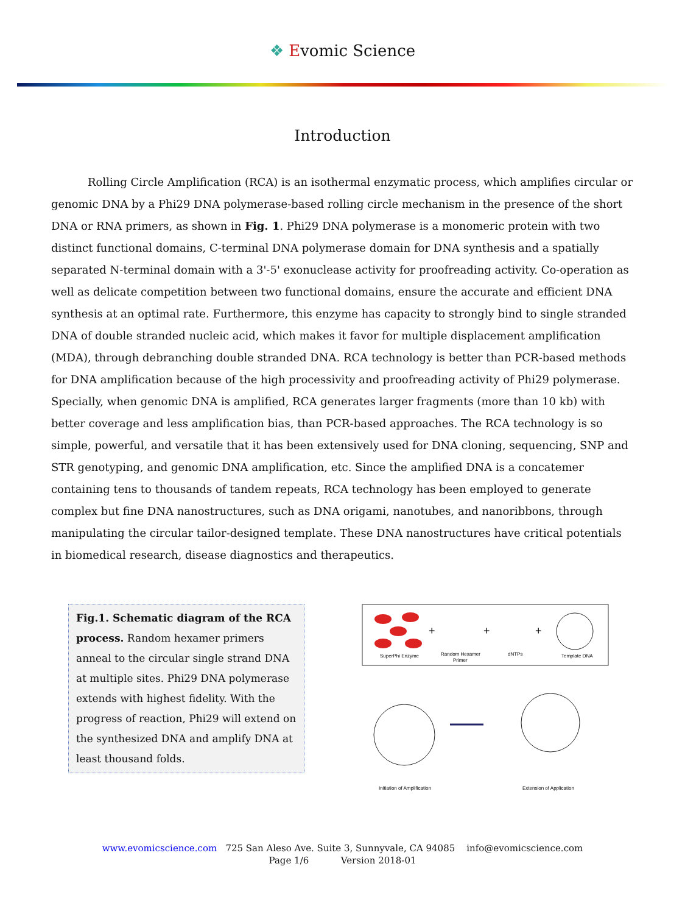❖ Evomic Science
Introduction
Rolling Circle Amplification (RCA) is an isothermal enzymatic process, which amplifies circular or genomic DNA by a Phi29 DNA polymerase-based rolling circle mechanism in the presence of the short DNA or RNA primers, as shown in Fig. 1. Phi29 DNA polymerase is a monomeric protein with two distinct functional domains, C-terminal DNA polymerase domain for DNA synthesis and a spatially separated N-terminal domain with a 3'-5' exonuclease activity for proofreading activity. Co-operation as well as delicate competition between two functional domains, ensure the accurate and efficient DNA synthesis at an optimal rate. Furthermore, this enzyme has capacity to strongly bind to single stranded DNA of double stranded nucleic acid, which makes it favor for multiple displacement amplification (MDA), through debranching double stranded DNA. RCA technology is better than PCR-based methods for DNA amplification because of the high processivity and proofreading activity of Phi29 polymerase. Specially, when genomic DNA is amplified, RCA generates larger fragments (more than 10 kb) with better coverage and less amplification bias, than PCR-based approaches. The RCA technology is so simple, powerful, and versatile that it has been extensively used for DNA cloning, sequencing, SNP and STR genotyping, and genomic DNA amplification, etc. Since the amplified DNA is a concatemer containing tens to thousands of tandem repeats, RCA technology has been employed to generate complex but fine DNA nanostructures, such as DNA origami, nanotubes, and nanoribbons, through manipulating the circular tailor-designed template. These DNA nanostructures have critical potentials in biomedical research, disease diagnostics and therapeutics.
Fig.1. Schematic diagram of the RCA process. Random hexamer primers anneal to the circular single strand DNA at multiple sites. Phi29 DNA polymerase extends with highest fidelity. With the progress of reaction, Phi29 will extend on the synthesized DNA and amplify DNA at least thousand folds.
+
+
+
SuperPhi Enzyme
Random Hexamer
Primer
dNTPs
Template DNA
Initiation of Amplification
Extension of Application
www.evomicscience.com 725 San Aleso Ave. Suite 3, Sunnyvale, CA 94085 info@evomicscience.com
Page 1/6 Version 2018-01